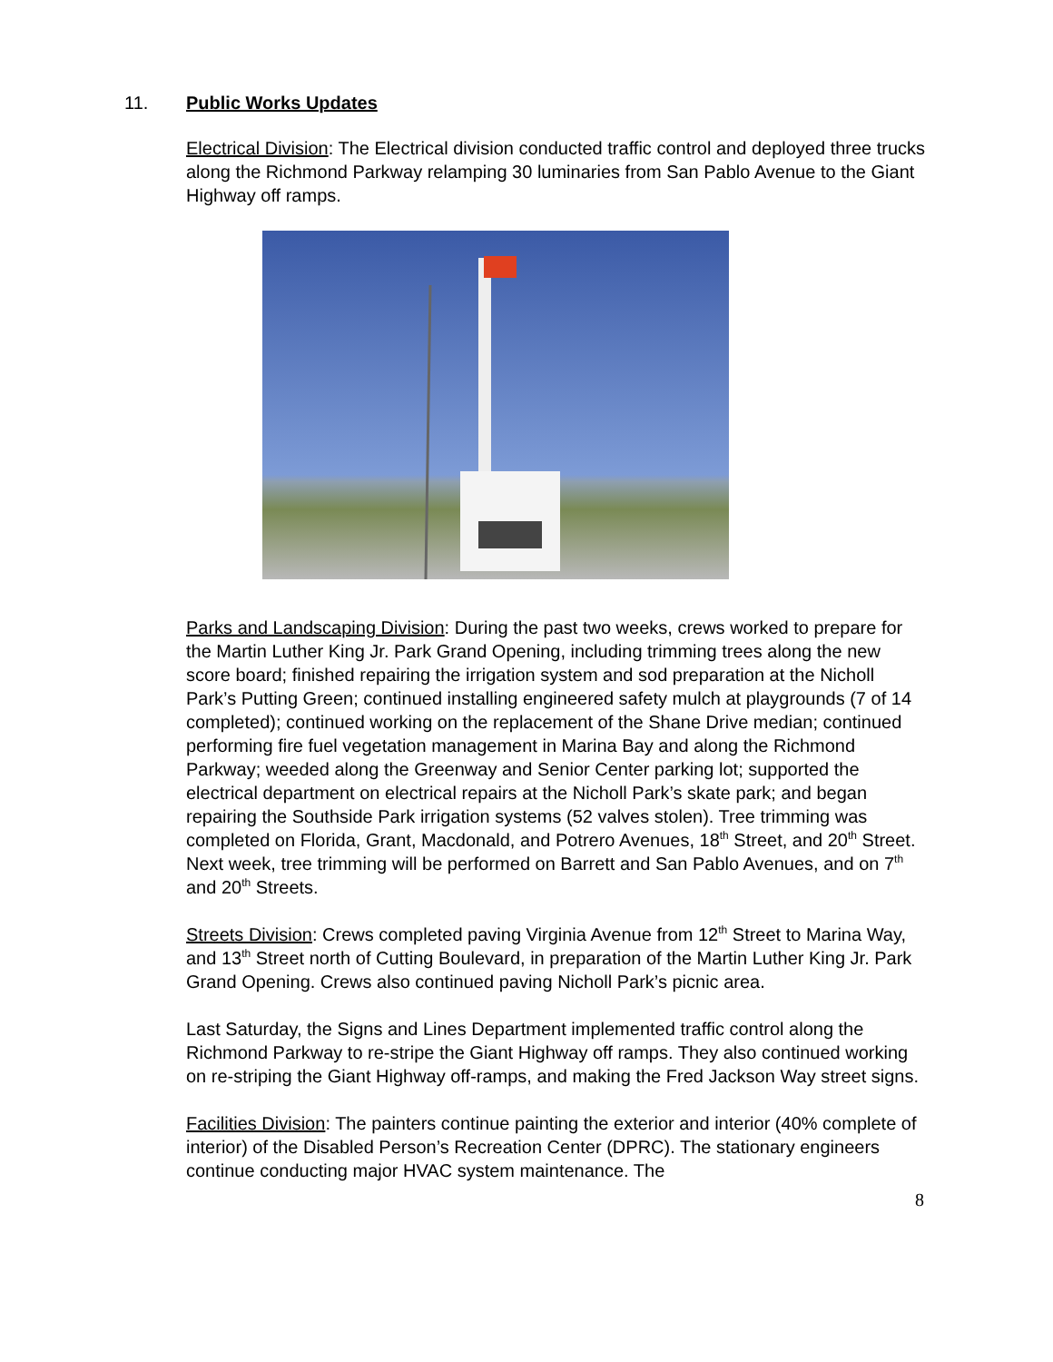11. Public Works Updates
Electrical Division: The Electrical division conducted traffic control and deployed three trucks along the Richmond Parkway relamping 30 luminaries from San Pablo Avenue to the Giant Highway off ramps.
Parks and Landscaping Division: During the past two weeks, crews worked to prepare for the Martin Luther King Jr. Park Grand Opening, including trimming trees along the new score board; finished repairing the irrigation system and sod preparation at the Nicholl Park’s Putting Green; continued installing engineered safety mulch at playgrounds (7 of 14 completed); continued working on the replacement of the Shane Drive median; continued performing fire fuel vegetation management in Marina Bay and along the Richmond Parkway; weeded along the Greenway and Senior Center parking lot; supported the electrical department on electrical repairs at the Nicholl Park’s skate park; and began repairing the Southside Park irrigation systems (52 valves stolen). Tree trimming was completed on Florida, Grant, Macdonald, and Potrero Avenues, 18<sup>th</sup> Street, and 20<sup>th</sup> Street. Next week, tree trimming will be performed on Barrett and San Pablo Avenues, and on 7<sup>th</sup> and 20<sup>th</sup> Streets.
Streets Division: Crews completed paving Virginia Avenue from 12<sup>th</sup> Street to Marina Way, and 13<sup>th</sup> Street north of Cutting Boulevard, in preparation of the Martin Luther King Jr. Park Grand Opening. Crews also continued paving Nicholl Park’s picnic area.
Last Saturday, the Signs and Lines Department implemented traffic control along the Richmond Parkway to re-stripe the Giant Highway off ramps. They also continued working on re-striping the Giant Highway off-ramps, and making the Fred Jackson Way street signs.
Facilities Division: The painters continue painting the exterior and interior (40% complete of interior) of the Disabled Person’s Recreation Center (DPRC). The stationary engineers continue conducting major HVAC system maintenance. The
8